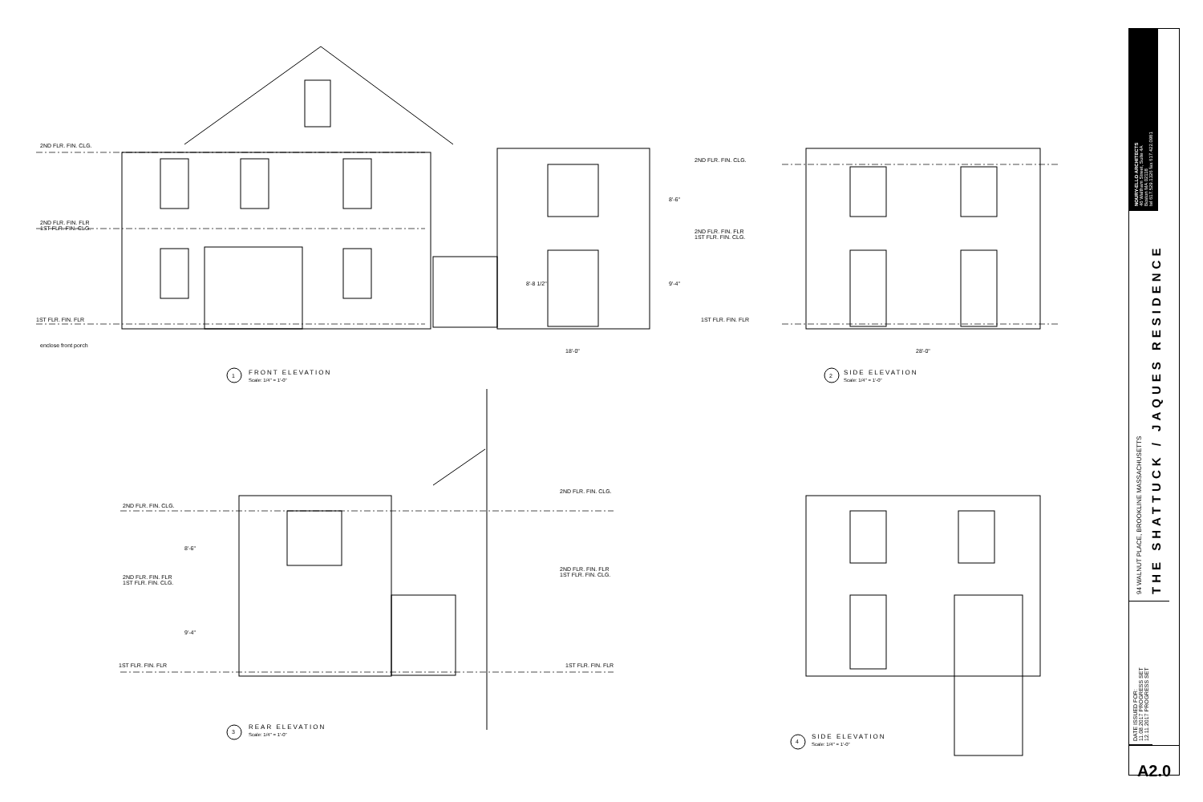2ND FLR. FIN. CLG.
2ND FLR. FIN. FLR
1ST FLR. FIN. CLG.
1ST FLR. FIN. FLR
enclose front porch
2ND FLR. FIN. CLG.
2ND FLR. FIN. FLR
1ST FLR. FIN. CLG.
1ST FLR. FIN. FLR
8'-6"
9'-4"
8'-8 1/2"
18'-0" 28'-0"
FRONT ELEVATION
Scale: 1/4" = 1'-0"
1
SIDE ELEVATION
Scale: 1/4" = 1'-0"
2
2ND FLR. FIN. CLG.
2ND FLR. FIN. FLR
1ST FLR. FIN. CLG.
1ST FLR. FIN. FLR
8'-6"
9'-4"
2ND FLR. FIN. CLG.
2ND FLR. FIN. FLR
1ST FLR. FIN. CLG.
1ST FLR. FIN. FLR
REAR ELEVATION
Scale: 1/4" = 1'-0"
3
SIDE ELEVATION
Scale: 1/4" = 1'-0"
4
NOURY-ELLO ARCHITECTS
46 Waltham Street, Suite 4A
Boston MA 02118
tel 617.529.1326 fax 617.422.0981
94 WALNUT PLACE, BROOKLINE MASSACHUSETTS
THE SHATTUCK / JAQUES RESIDENCE
DATE ISSUED FOR:
11.08.2017 PROGRESS SET
12.11.2017 PROGRESS SET
A2.0